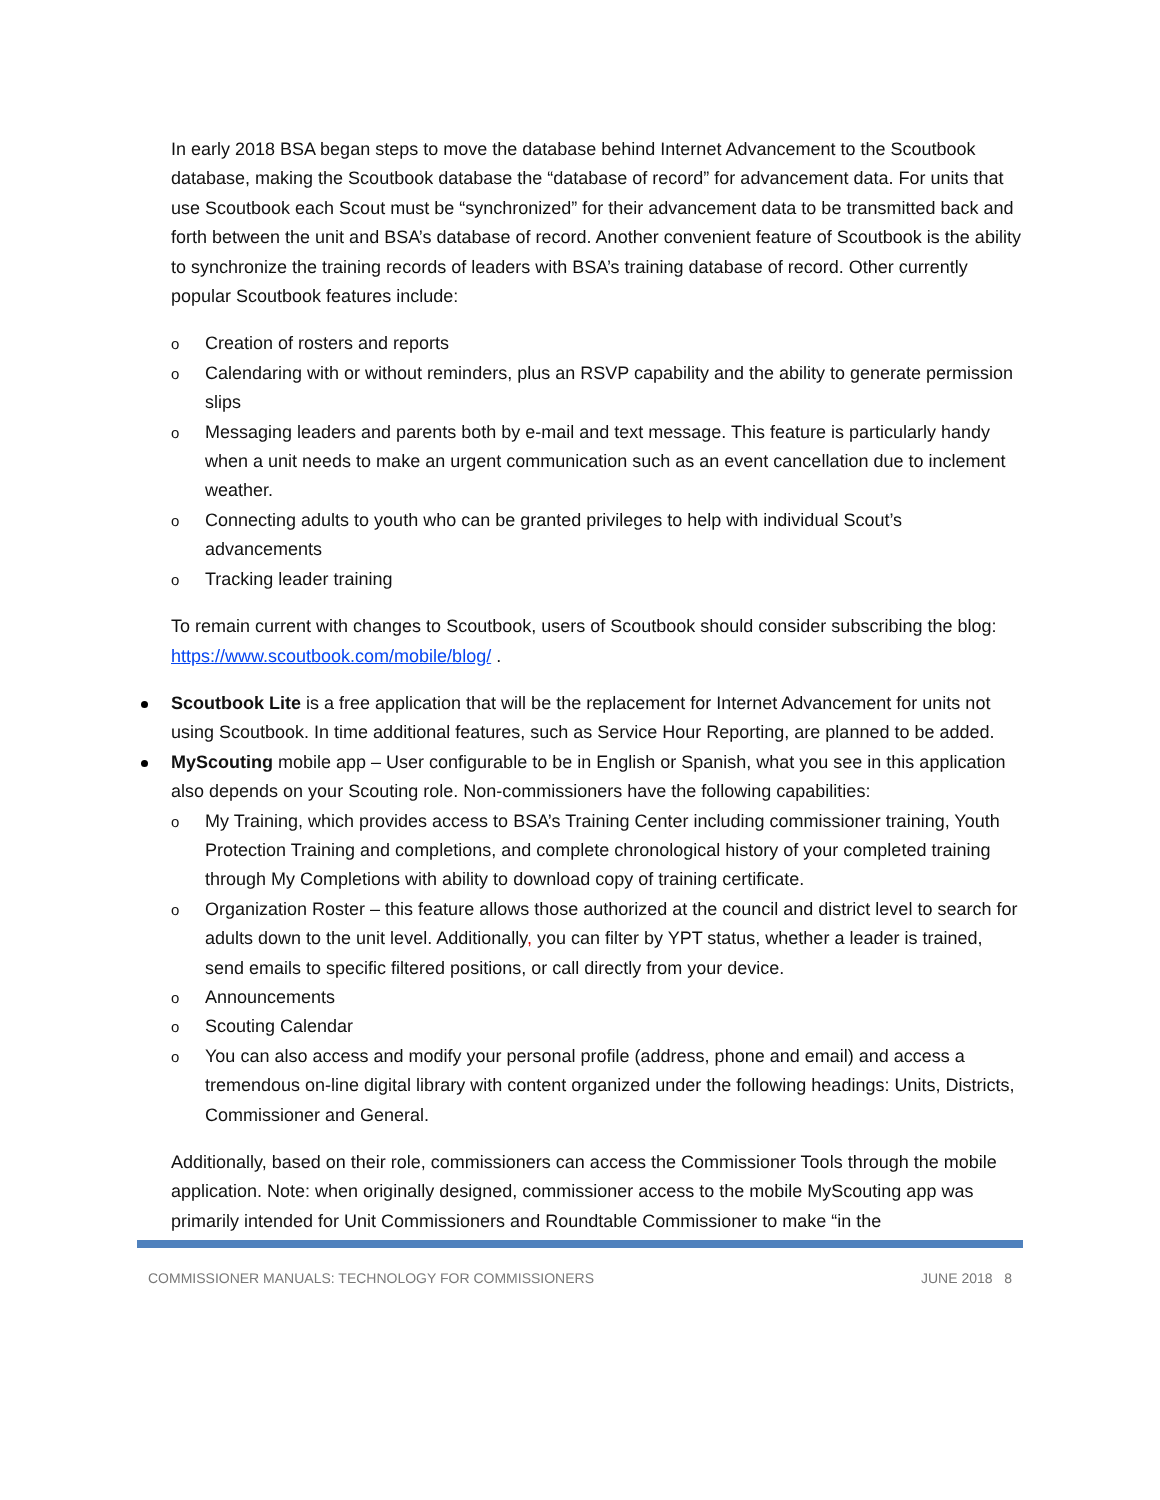In early 2018 BSA began steps to move the database behind Internet Advancement to the Scoutbook database, making the Scoutbook database the “database of record” for advancement data. For units that use Scoutbook each Scout must be “synchronized” for their advancement data to be transmitted back and forth between the unit and BSA’s database of record. Another convenient feature of Scoutbook is the ability to synchronize the training records of leaders with BSA’s training database of record. Other currently popular Scoutbook features include:
Creation of rosters and reports
Calendaring with or without reminders, plus an RSVP capability and the ability to generate permission slips
Messaging leaders and parents both by e-mail and text message. This feature is particularly handy when a unit needs to make an urgent communication such as an event cancellation due to inclement weather.
Connecting adults to youth who can be granted privileges to help with individual Scout’s advancements
Tracking leader training
To remain current with changes to Scoutbook, users of Scoutbook should consider subscribing the blog: https://www.scoutbook.com/mobile/blog/ .
Scoutbook Lite is a free application that will be the replacement for Internet Advancement for units not using Scoutbook. In time additional features, such as Service Hour Reporting, are planned to be added.
MyScouting mobile app – User configurable to be in English or Spanish, what you see in this application also depends on your Scouting role. Non-commissioners have the following capabilities:
My Training, which provides access to BSA’s Training Center including commissioner training, Youth Protection Training and completions, and complete chronological history of your completed training through My Completions with ability to download copy of training certificate.
Organization Roster – this feature allows those authorized at the council and district level to search for adults down to the unit level. Additionally, you can filter by YPT status, whether a leader is trained, send emails to specific filtered positions, or call directly from your device.
Announcements
Scouting Calendar
You can also access and modify your personal profile (address, phone and email) and access a tremendous on-line digital library with content organized under the following headings: Units, Districts, Commissioner and General.
Additionally, based on their role, commissioners can access the Commissioner Tools through the mobile application. Note: when originally designed, commissioner access to the mobile MyScouting app was primarily intended for Unit Commissioners and Roundtable Commissioner to make “in the
COMMISSIONER MANUALS: TECHNOLOGY FOR COMMISSIONERS JUNE 2018 8